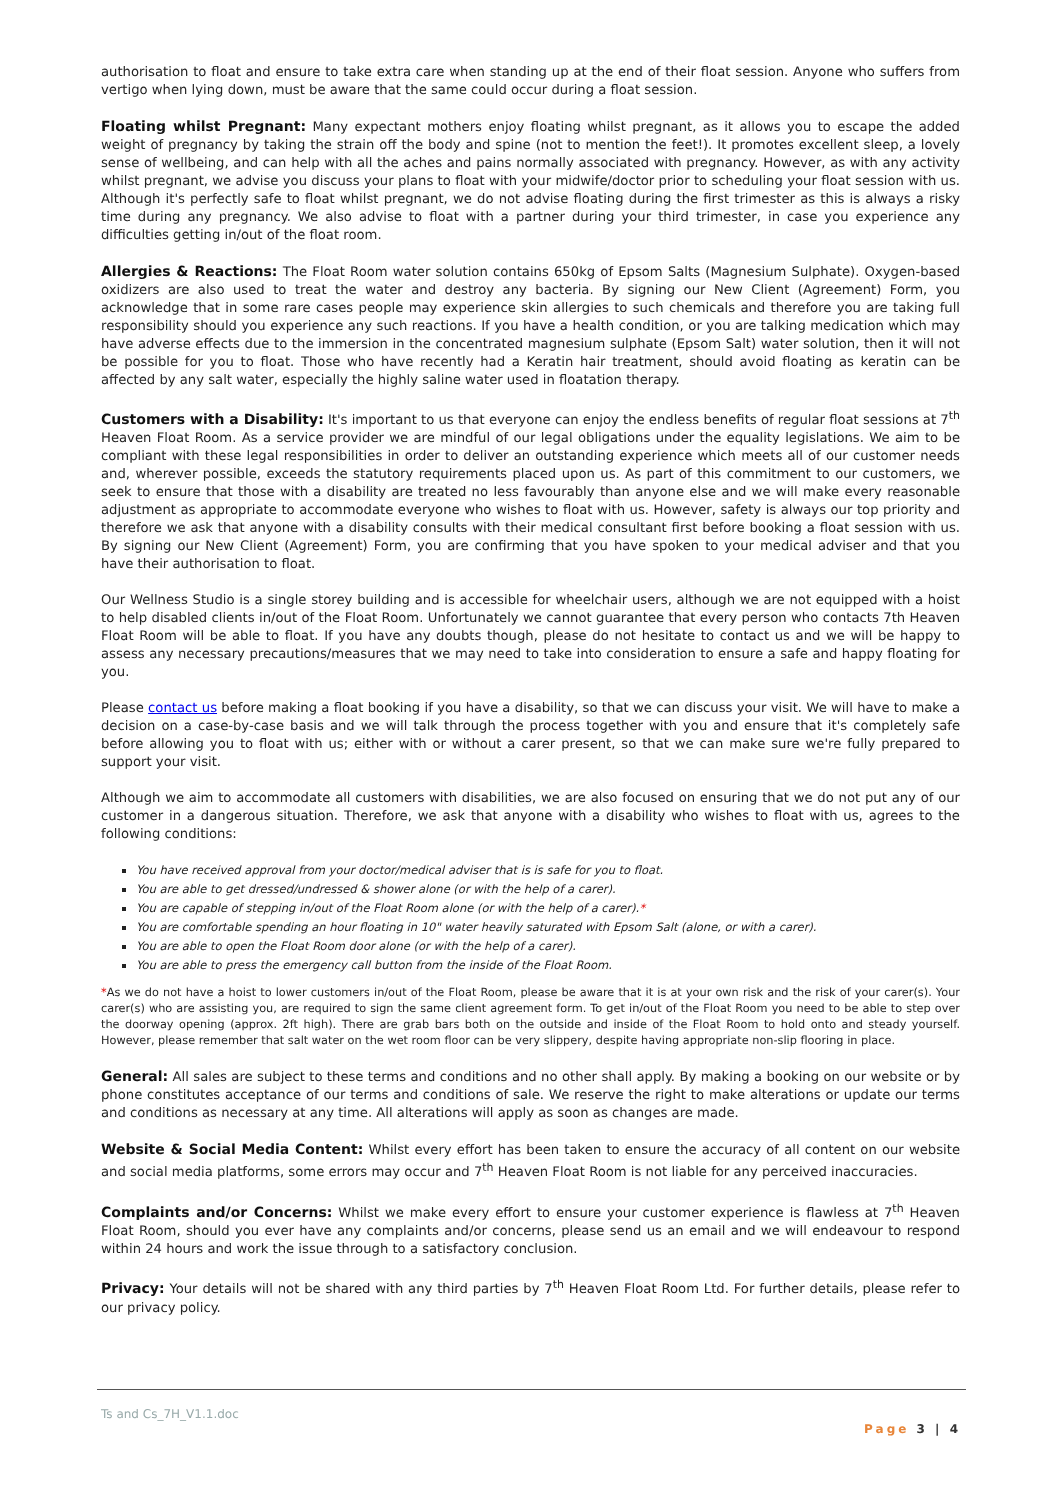authorisation to float and ensure to take extra care when standing up at the end of their float session. Anyone who suffers from vertigo when lying down, must be aware that the same could occur during a float session.
Floating whilst Pregnant: Many expectant mothers enjoy floating whilst pregnant, as it allows you to escape the added weight of pregnancy by taking the strain off the body and spine (not to mention the feet!). It promotes excellent sleep, a lovely sense of wellbeing, and can help with all the aches and pains normally associated with pregnancy. However, as with any activity whilst pregnant, we advise you discuss your plans to float with your midwife/doctor prior to scheduling your float session with us. Although it's perfectly safe to float whilst pregnant, we do not advise floating during the first trimester as this is always a risky time during any pregnancy. We also advise to float with a partner during your third trimester, in case you experience any difficulties getting in/out of the float room.
Allergies & Reactions: The Float Room water solution contains 650kg of Epsom Salts (Magnesium Sulphate). Oxygen-based oxidizers are also used to treat the water and destroy any bacteria. By signing our New Client (Agreement) Form, you acknowledge that in some rare cases people may experience skin allergies to such chemicals and therefore you are taking full responsibility should you experience any such reactions. If you have a health condition, or you are talking medication which may have adverse effects due to the immersion in the concentrated magnesium sulphate (Epsom Salt) water solution, then it will not be possible for you to float. Those who have recently had a Keratin hair treatment, should avoid floating as keratin can be affected by any salt water, especially the highly saline water used in floatation therapy.
Customers with a Disability: It's important to us that everyone can enjoy the endless benefits of regular float sessions at 7<sup>th</sup> Heaven Float Room. As a service provider we are mindful of our legal obligations under the equality legislations. We aim to be compliant with these legal responsibilities in order to deliver an outstanding experience which meets all of our customer needs and, wherever possible, exceeds the statutory requirements placed upon us. As part of this commitment to our customers, we seek to ensure that those with a disability are treated no less favourably than anyone else and we will make every reasonable adjustment as appropriate to accommodate everyone who wishes to float with us. However, safety is always our top priority and therefore we ask that anyone with a disability consults with their medical consultant first before booking a float session with us. By signing our New Client (Agreement) Form, you are confirming that you have spoken to your medical adviser and that you have their authorisation to float.
Our Wellness Studio is a single storey building and is accessible for wheelchair users, although we are not equipped with a hoist to help disabled clients in/out of the Float Room. Unfortunately we cannot guarantee that every person who contacts 7th Heaven Float Room will be able to float. If you have any doubts though, please do not hesitate to contact us and we will be happy to assess any necessary precautions/measures that we may need to take into consideration to ensure a safe and happy floating for you.
Please contact us before making a float booking if you have a disability, so that we can discuss your visit. We will have to make a decision on a case-by-case basis and we will talk through the process together with you and ensure that it's completely safe before allowing you to float with us; either with or without a carer present, so that we can make sure we're fully prepared to support your visit.
Although we aim to accommodate all customers with disabilities, we are also focused on ensuring that we do not put any of our customer in a dangerous situation. Therefore, we ask that anyone with a disability who wishes to float with us, agrees to the following conditions:
You have received approval from your doctor/medical adviser that is is safe for you to float.
You are able to get dressed/undressed & shower alone (or with the help of a carer).
You are capable of stepping in/out of the Float Room alone (or with the help of a carer).*
You are comfortable spending an hour floating in 10" water heavily saturated with Epsom Salt (alone, or with a carer).
You are able to open the Float Room door alone (or with the help of a carer).
You are able to press the emergency call button from the inside of the Float Room.
*As we do not have a hoist to lower customers in/out of the Float Room, please be aware that it is at your own risk and the risk of your carer(s). Your carer(s) who are assisting you, are required to sign the same client agreement form. To get in/out of the Float Room you need to be able to step over the doorway opening (approx. 2ft high). There are grab bars both on the outside and inside of the Float Room to hold onto and steady yourself. However, please remember that salt water on the wet room floor can be very slippery, despite having appropriate non-slip flooring in place.
General: All sales are subject to these terms and conditions and no other shall apply. By making a booking on our website or by phone constitutes acceptance of our terms and conditions of sale. We reserve the right to make alterations or update our terms and conditions as necessary at any time. All alterations will apply as soon as changes are made.
Website & Social Media Content: Whilst every effort has been taken to ensure the accuracy of all content on our website and social media platforms, some errors may occur and 7<sup>th</sup> Heaven Float Room is not liable for any perceived inaccuracies.
Complaints and/or Concerns: Whilst we make every effort to ensure your customer experience is flawless at 7<sup>th</sup> Heaven Float Room, should you ever have any complaints and/or concerns, please send us an email and we will endeavour to respond within 24 hours and work the issue through to a satisfactory conclusion.
Privacy: Your details will not be shared with any third parties by 7<sup>th</sup> Heaven Float Room Ltd. For further details, please refer to our privacy policy.
Ts and Cs_7H_V1.1.doc
Page 3 | 4